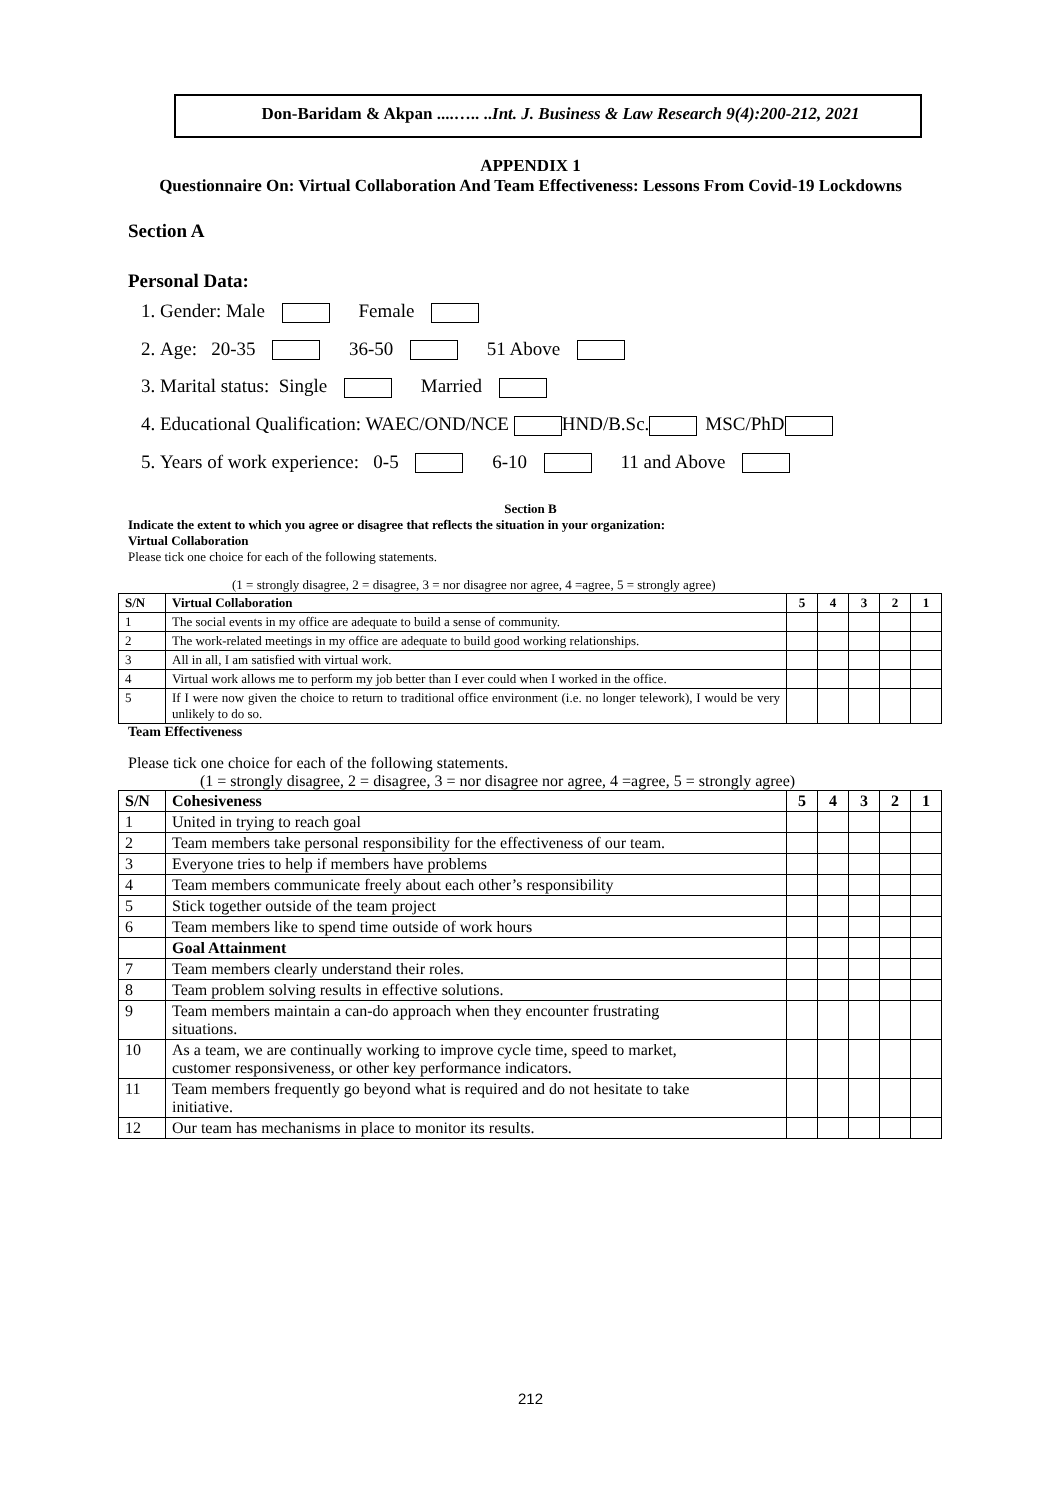Don-Baridam & Akpan ....….. ..Int. J. Business & Law Research 9(4):200-212, 2021
APPENDIX 1
Questionnaire On: Virtual Collaboration And Team Effectiveness: Lessons From Covid-19 Lockdowns
Section A
Personal Data:
1. Gender: Male Female
2. Age: 20-35 36-50 51 Above
3. Marital status: Single Married
4. Educational Qualification: WAEC/OND/NCE HND/B.Sc. MSC/PhD
5. Years of work experience: 0-5 6-10 11 and Above
Section B
Indicate the extent to which you agree or disagree that reflects the situation in your organization:
Virtual Collaboration
Please tick one choice for each of the following statements.
(1 = strongly disagree, 2 = disagree, 3 = nor disagree nor agree, 4 =agree, 5 = strongly agree)
| S/N | Virtual Collaboration | 5 | 4 | 3 | 2 | 1 |
| --- | --- | --- | --- | --- | --- | --- |
| 1 | The social events in my office are adequate to build a sense of community. | | | | | |
| 2 | The work-related meetings in my office are adequate to build good working relationships. | | | | | |
| 3 | All in all, I am satisfied with virtual work. | | | | | |
| 4 | Virtual work allows me to perform my job better than I ever could when I worked in the office. | | | | | |
| 5 | If I were now given the choice to return to traditional office environment (i.e. no longer telework), I would be very unlikely to do so. | | | | | |
Team Effectiveness
Please tick one choice for each of the following statements.
(1 = strongly disagree, 2 = disagree, 3 = nor disagree nor agree, 4 =agree, 5 = strongly agree)
| S/N | Cohesiveness | 5 | 4 | 3 | 2 | 1 |
| --- | --- | --- | --- | --- | --- | --- |
| 1 | United in trying to reach goal | | | | | |
| 2 | Team members take personal responsibility for the effectiveness of our team. | | | | | |
| 3 | Everyone tries to help if members have problems | | | | | |
| 4 | Team members communicate freely about each other’s responsibility | | | | | |
| 5 | Stick together outside of the team project | | | | | |
| 6 | Team members like to spend time outside of work hours | | | | | |
| | Goal Attainment | | | | | |
| 7 | Team members clearly understand their roles. | | | | | |
| 8 | Team problem solving results in effective solutions. | | | | | |
| 9 | Team members maintain a can-do approach when they encounter frustrating situations. | | | | | |
| 10 | As a team, we are continually working to improve cycle time, speed to market, customer responsiveness, or other key performance indicators. | | | | | |
| 11 | Team members frequently go beyond what is required and do not hesitate to take initiative. | | | | | |
| 12 | Our team has mechanisms in place to monitor its results. | | | | | |
212